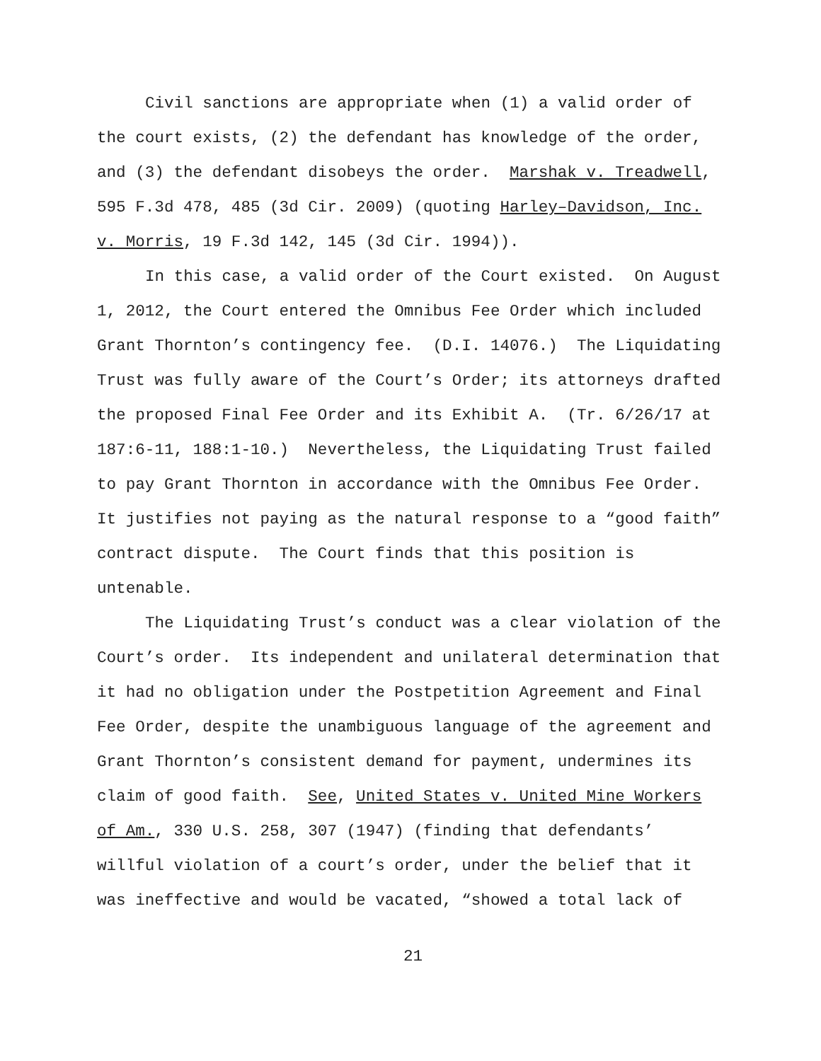Civil sanctions are appropriate when (1) a valid order of
the court exists, (2) the defendant has knowledge of the order,
and (3) the defendant disobeys the order. Marshak v. Treadwell,
595 F.3d 478, 485 (3d Cir. 2009) (quoting Harley–Davidson, Inc.
v. Morris, 19 F.3d 142, 145 (3d Cir. 1994)).
In this case, a valid order of the Court existed. On August
1, 2012, the Court entered the Omnibus Fee Order which included
Grant Thornton’s contingency fee. (D.I. 14076.) The Liquidating
Trust was fully aware of the Court’s Order; its attorneys drafted
the proposed Final Fee Order and its Exhibit A. (Tr. 6/26/17 at
187:6-11, 188:1-10.) Nevertheless, the Liquidating Trust failed
to pay Grant Thornton in accordance with the Omnibus Fee Order.
It justifies not paying as the natural response to a “good faith”
contract dispute. The Court finds that this position is
untenable.
The Liquidating Trust’s conduct was a clear violation of the
Court’s order. Its independent and unilateral determination that
it had no obligation under the Postpetition Agreement and Final
Fee Order, despite the unambiguous language of the agreement and
Grant Thornton’s consistent demand for payment, undermines its
claim of good faith. See, United States v. United Mine Workers
of Am., 330 U.S. 258, 307 (1947) (finding that defendants’
willful violation of a court’s order, under the belief that it
was ineffective and would be vacated, “showed a total lack of
21